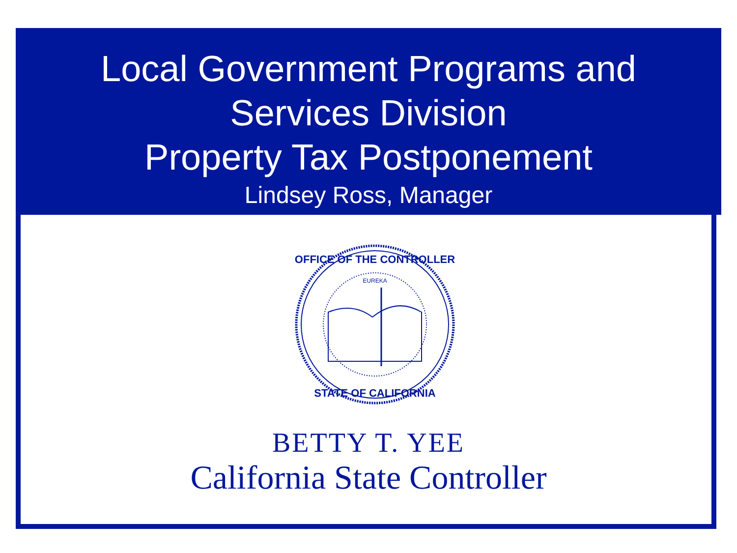Local Government Programs and
Services Division
Property Tax Postponement
Lindsey Ross, Manager
OFFICE OF THE CONTROLLER
EUREKA
STATE OF CALIFORNIA
BETTY T. YEE
California State Controller